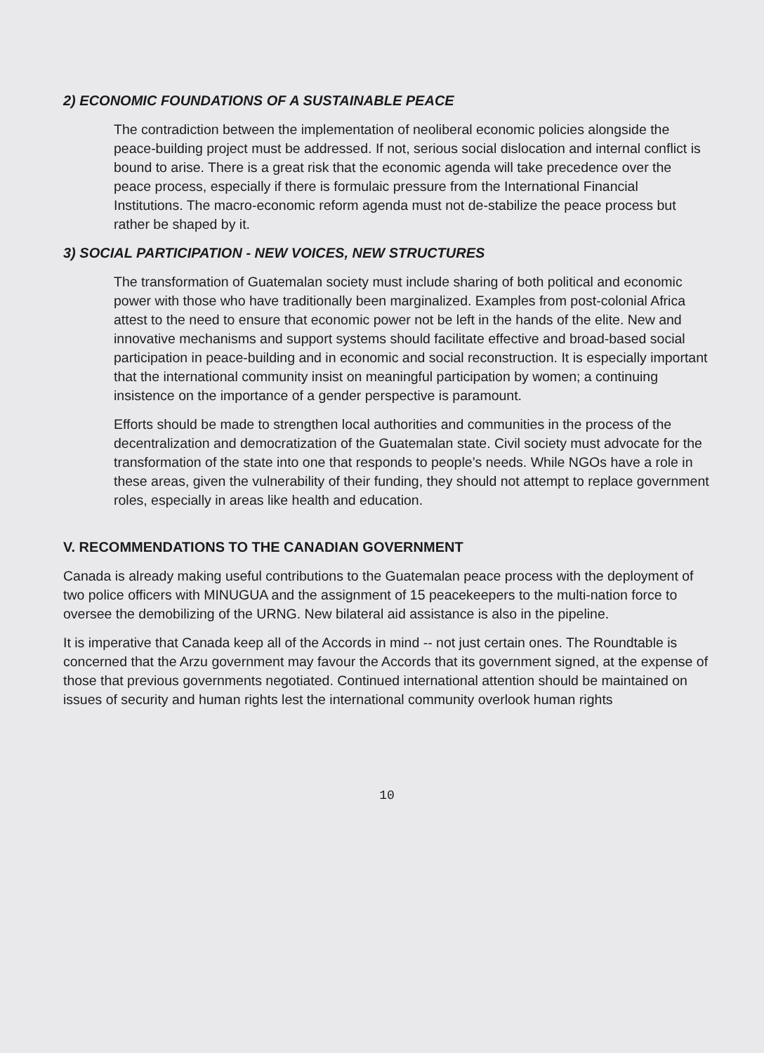2) ECONOMIC FOUNDATIONS OF A SUSTAINABLE PEACE
The contradiction between the implementation of neoliberal economic policies alongside the peace-building project must be addressed. If not, serious social dislocation and internal conflict is bound to arise. There is a great risk that the economic agenda will take precedence over the peace process, especially if there is formulaic pressure from the International Financial Institutions. The macro-economic reform agenda must not de-stabilize the peace process but rather be shaped by it.
3) SOCIAL PARTICIPATION - NEW VOICES, NEW STRUCTURES
The transformation of Guatemalan society must include sharing of both political and economic power with those who have traditionally been marginalized. Examples from post-colonial Africa attest to the need to ensure that economic power not be left in the hands of the elite. New and innovative mechanisms and support systems should facilitate effective and broad-based social participation in peace-building and in economic and social reconstruction. It is especially important that the international community insist on meaningful participation by women; a continuing insistence on the importance of a gender perspective is paramount.
Efforts should be made to strengthen local authorities and communities in the process of the decentralization and democratization of the Guatemalan state. Civil society must advocate for the transformation of the state into one that responds to people’s needs. While NGOs have a role in these areas, given the vulnerability of their funding, they should not attempt to replace government roles, especially in areas like health and education.
V. RECOMMENDATIONS TO THE CANADIAN GOVERNMENT
Canada is already making useful contributions to the Guatemalan peace process with the deployment of two police officers with MINUGUA and the assignment of 15 peacekeepers to the multi-nation force to oversee the demobilizing of the URNG. New bilateral aid assistance is also in the pipeline.
It is imperative that Canada keep all of the Accords in mind -- not just certain ones. The Roundtable is concerned that the Arzu government may favour the Accords that its government signed, at the expense of those that previous governments negotiated. Continued international attention should be maintained on issues of security and human rights lest the international community overlook human rights
10